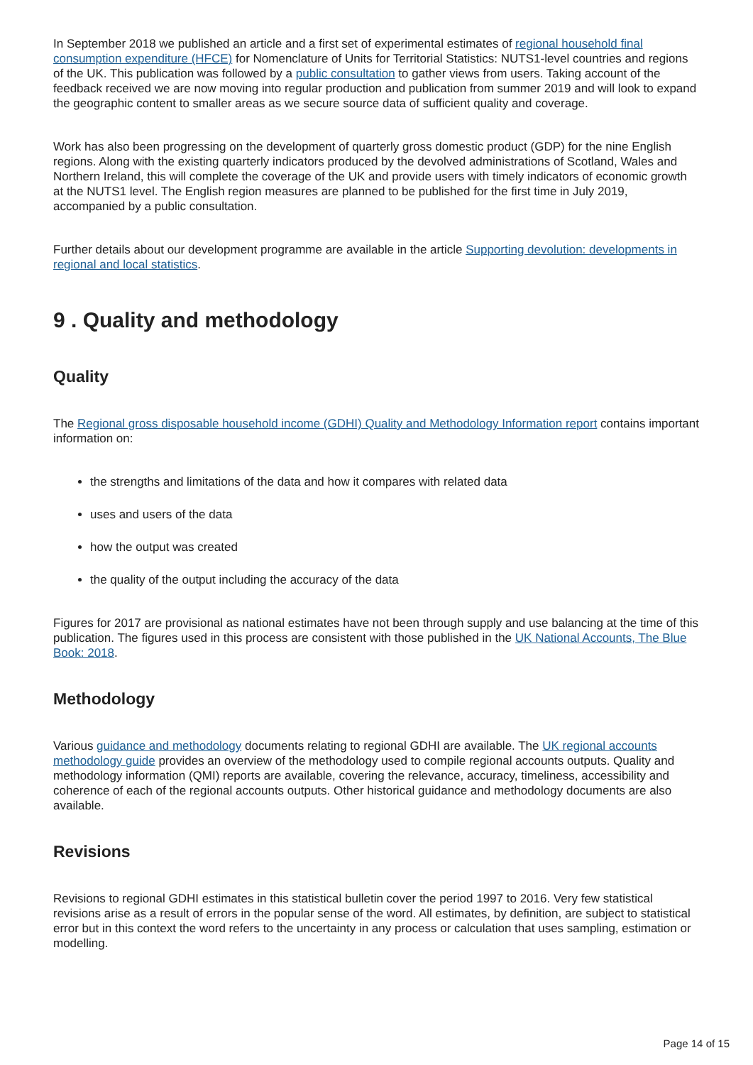In September 2018 we published an article and a first set of experimental estimates of regional household final consumption expenditure (HFCE) for Nomenclature of Units for Territorial Statistics: NUTS1-level countries and regions of the UK. This publication was followed by a public consultation to gather views from users. Taking account of the feedback received we are now moving into regular production and publication from summer 2019 and will look to expand the geographic content to smaller areas as we secure source data of sufficient quality and coverage.
Work has also been progressing on the development of quarterly gross domestic product (GDP) for the nine English regions. Along with the existing quarterly indicators produced by the devolved administrations of Scotland, Wales and Northern Ireland, this will complete the coverage of the UK and provide users with timely indicators of economic growth at the NUTS1 level. The English region measures are planned to be published for the first time in July 2019, accompanied by a public consultation.
Further details about our development programme are available in the article Supporting devolution: developments in regional and local statistics.
9 . Quality and methodology
Quality
The Regional gross disposable household income (GDHI) Quality and Methodology Information report contains important information on:
the strengths and limitations of the data and how it compares with related data
uses and users of the data
how the output was created
the quality of the output including the accuracy of the data
Figures for 2017 are provisional as national estimates have not been through supply and use balancing at the time of this publication. The figures used in this process are consistent with those published in the UK National Accounts, The Blue Book: 2018.
Methodology
Various guidance and methodology documents relating to regional GDHI are available. The UK regional accounts methodology guide provides an overview of the methodology used to compile regional accounts outputs. Quality and methodology information (QMI) reports are available, covering the relevance, accuracy, timeliness, accessibility and coherence of each of the regional accounts outputs. Other historical guidance and methodology documents are also available.
Revisions
Revisions to regional GDHI estimates in this statistical bulletin cover the period 1997 to 2016. Very few statistical revisions arise as a result of errors in the popular sense of the word. All estimates, by definition, are subject to statistical error but in this context the word refers to the uncertainty in any process or calculation that uses sampling, estimation or modelling.
Page 14 of 15